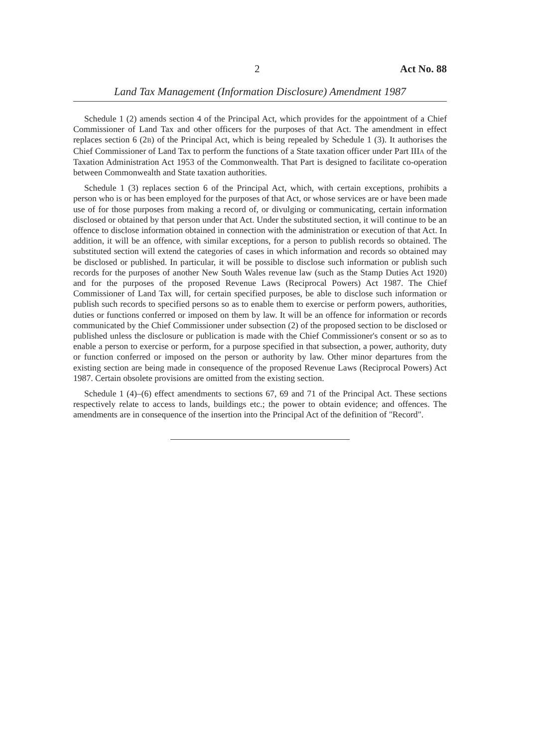2 Act No. 88
Land Tax Management (Information Disclosure) Amendment 1987
Schedule 1 (2) amends section 4 of the Principal Act, which provides for the appointment of a Chief Commissioner of Land Tax and other officers for the purposes of that Act. The amendment in effect replaces section 6 (2B) of the Principal Act, which is being repealed by Schedule 1 (3). It authorises the Chief Commissioner of Land Tax to perform the functions of a State taxation officer under Part IIIA of the Taxation Administration Act 1953 of the Commonwealth. That Part is designed to facilitate co-operation between Commonwealth and State taxation authorities.
Schedule 1 (3) replaces section 6 of the Principal Act, which, with certain exceptions, prohibits a person who is or has been employed for the purposes of that Act, or whose services are or have been made use of for those purposes from making a record of, or divulging or communicating, certain information disclosed or obtained by that person under that Act. Under the substituted section, it will continue to be an offence to disclose information obtained in connection with the administration or execution of that Act. In addition, it will be an offence, with similar exceptions, for a person to publish records so obtained. The substituted section will extend the categories of cases in which information and records so obtained may be disclosed or published. In particular, it will be possible to disclose such information or publish such records for the purposes of another New South Wales revenue law (such as the Stamp Duties Act 1920) and for the purposes of the proposed Revenue Laws (Reciprocal Powers) Act 1987. The Chief Commissioner of Land Tax will, for certain specified purposes, be able to disclose such information or publish such records to specified persons so as to enable them to exercise or perform powers, authorities, duties or functions conferred or imposed on them by law. It will be an offence for information or records communicated by the Chief Commissioner under subsection (2) of the proposed section to be disclosed or published unless the disclosure or publication is made with the Chief Commissioner's consent or so as to enable a person to exercise or perform, for a purpose specified in that subsection, a power, authority, duty or function conferred or imposed on the person or authority by law. Other minor departures from the existing section are being made in consequence of the proposed Revenue Laws (Reciprocal Powers) Act 1987. Certain obsolete provisions are omitted from the existing section.
Schedule 1 (4)–(6) effect amendments to sections 67, 69 and 71 of the Principal Act. These sections respectively relate to access to lands, buildings etc.; the power to obtain evidence; and offences. The amendments are in consequence of the insertion into the Principal Act of the definition of "Record".